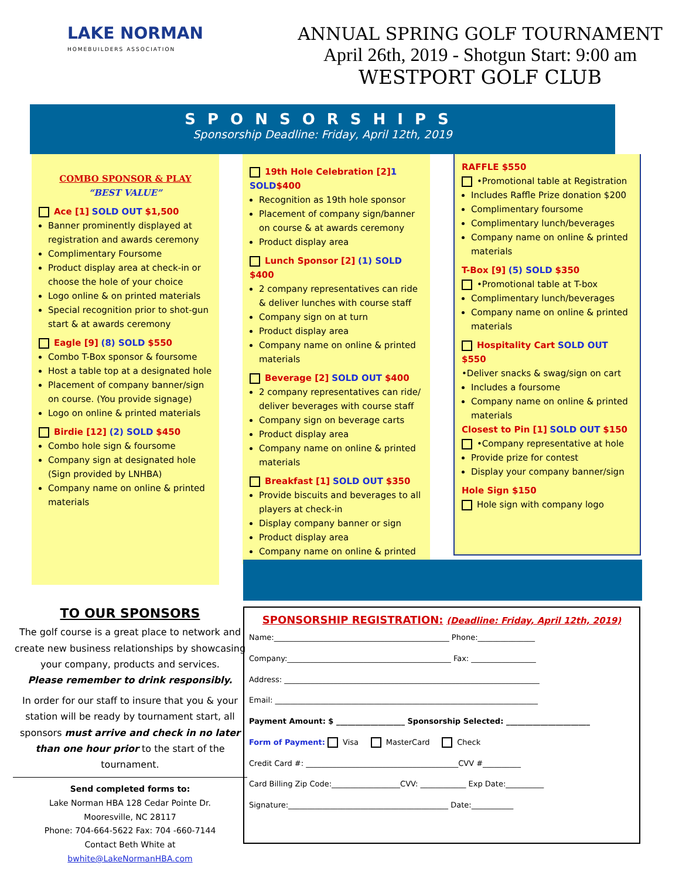LAKE NORMAN
HOMEBUILDERS ASSOCIATION
ANNUAL SPRING GOLF TOURNAMENT
April 26th, 2019 - Shotgun Start: 9:00 am
WESTPORT GOLF CLUB
SPONSORSHIPS
Sponsorship Deadline: Friday, April 12th, 2019
COMBO SPONSOR & PLAY
“BEST VALUE”
Ace [1] SOLD OUT $1,500
Banner prominently displayed at registration and awards ceremony
Complimentary Foursome
Product display area at check-in or choose the hole of your choice
Logo online & on printed materials
Special recognition prior to shot-gun start & at awards ceremony
Eagle [9] (8) SOLD $550
Combo T-Box sponsor & foursome
Host a table top at a designated hole
Placement of company banner/sign on course. (You provide signage)
Logo on online & printed materials
Birdie [12] (2) SOLD $450
Combo hole sign & foursome
Company sign at designated hole (Sign provided by LNHBA)
Company name on online & printed materials
19th Hole Celebration [2] 1 SOLD$400
Recognition as 19th hole sponsor
Placement of company sign/banner on course & at awards ceremony
Product display area
Lunch Sponsor [2] (1) SOLD $400
2 company representatives can ride & deliver lunches with course staff
Company sign on at turn
Product display area
Company name on online & printed materials
Beverage [2] SOLD OUT $400
2 company representatives can ride/ deliver beverages with course staff
Company sign on beverage carts
Product display area
Company name on online & printed materials
Breakfast [1] SOLD OUT $350
Provide biscuits and beverages to all players at check-in
Display company banner or sign
Product display area
Company name on online & printed
RAFFLE $550
•Promotional table at Registration
Includes Raffle Prize donation $200
Complimentary foursome
Complimentary lunch/beverages
Company name on online & printed materials
T-Box [9] (5) SOLD $350
•Promotional table at T-box
Complimentary lunch/beverages
Company name on online & printed materials
Hospitality Cart SOLD OUT $550
•Deliver snacks & swag/sign on cart
Includes a foursome
Company name on online & printed materials
Closest to Pin [1] SOLD OUT $150
•Company representative at hole
Provide prize for contest
Display your company banner/sign
Hole Sign $150
Hole sign with company logo
TO OUR SPONSORS
The golf course is a great place to network and create new business relationships by showcasing your company, products and services.
Please remember to drink responsibly.
In order for our staff to insure that you & your station will be ready by tournament start, all sponsors must arrive and check in no later than one hour prior to the start of the tournament.
Send completed forms to:
Lake Norman HBA 128 Cedar Pointe Dr.
Mooresville, NC 28117
Phone: 704-664-5622 Fax: 704 -660-7144
Contact Beth White at
bwhite@LakeNormanHBA.com
SPONSORSHIP REGISTRATION: (Deadline: Friday, April 12th, 2019)
Name:______________________________________________ Phone:_______________
Company:___________________________________________ Fax: _________________
Address: ___________________________________________________________________
Email: _____________________________________________________________________
Payment Amount: $ __________________ Sponsorship Selected: ______________________
Form of Payment: Visa MasterCard Check
Credit Card #: ________________________________________CVV #__________
Card Billing Zip Code:__________________CVV: ____________ Exp Date:__________
Signature:__________________________________________ Date:___________